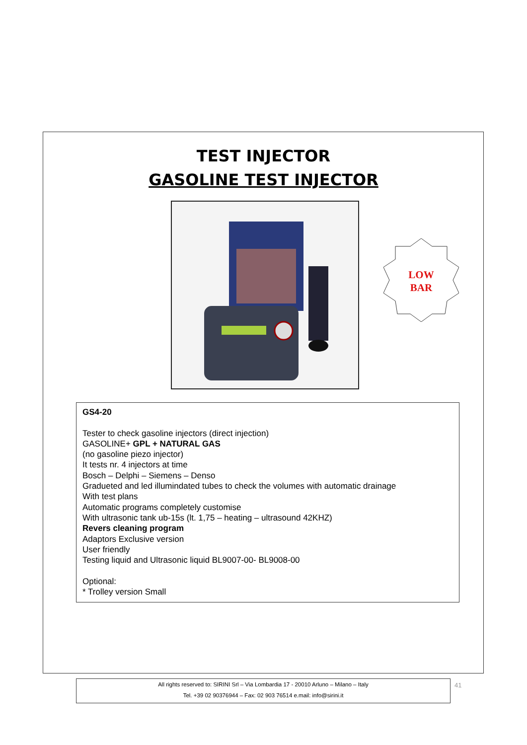TEST INJECTOR
GASOLINE TEST INJECTOR
LOW
BAR
GS4-20
Tester to check gasoline injectors (direct injection)
GASOLINE+ GPL + NATURAL GAS
(no gasoline piezo injector)
It tests nr. 4 injectors at time
Bosch – Delphi – Siemens – Denso
Gradueted and led illumindated tubes to check the volumes with automatic drainage
With test plans
Automatic programs completely customise
With ultrasonic tank ub-15s (lt. 1,75 – heating – ultrasound 42KHZ)
Revers cleaning program
Adaptors Exclusive version
User friendly
Testing liquid and Ultrasonic liquid BL9007-00- BL9008-00
Optional:
* Trolley version Small
All rights reserved to: SIRINI Srl – Via Lombardia 17 - 20010 Arluno – Milano – Italy
Tel. +39 02 90376944 – Fax: 02 903 76514 e.mail: info@sirini.it
41